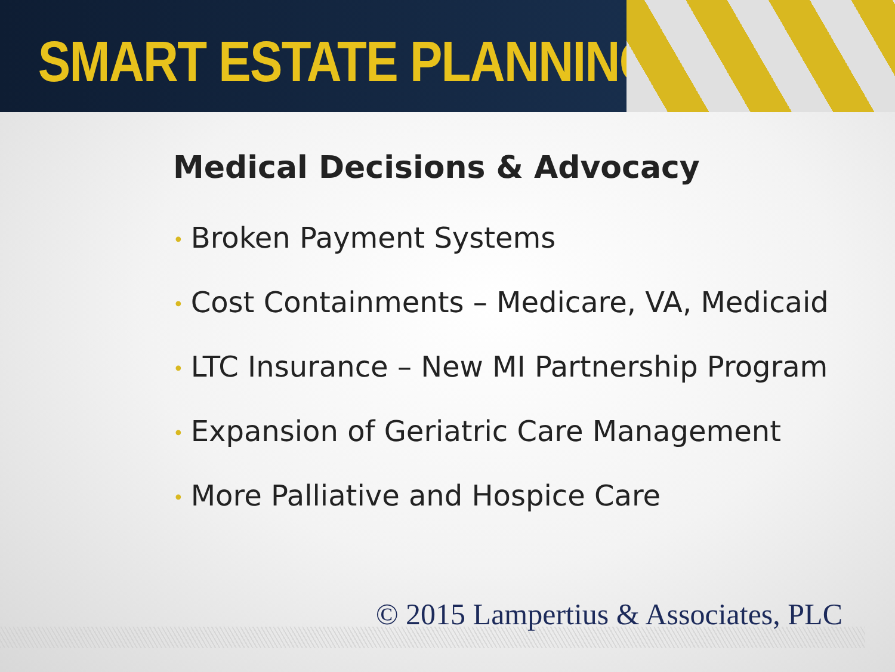SMART ESTATE PLANNING
Medical Decisions & Advocacy
• Broken Payment Systems
• Cost Containments – Medicare, VA, Medicaid
• LTC Insurance – New MI Partnership Program
• Expansion of Geriatric Care Management
• More Palliative and Hospice Care
© 2015 Lampertius & Associates, PLC